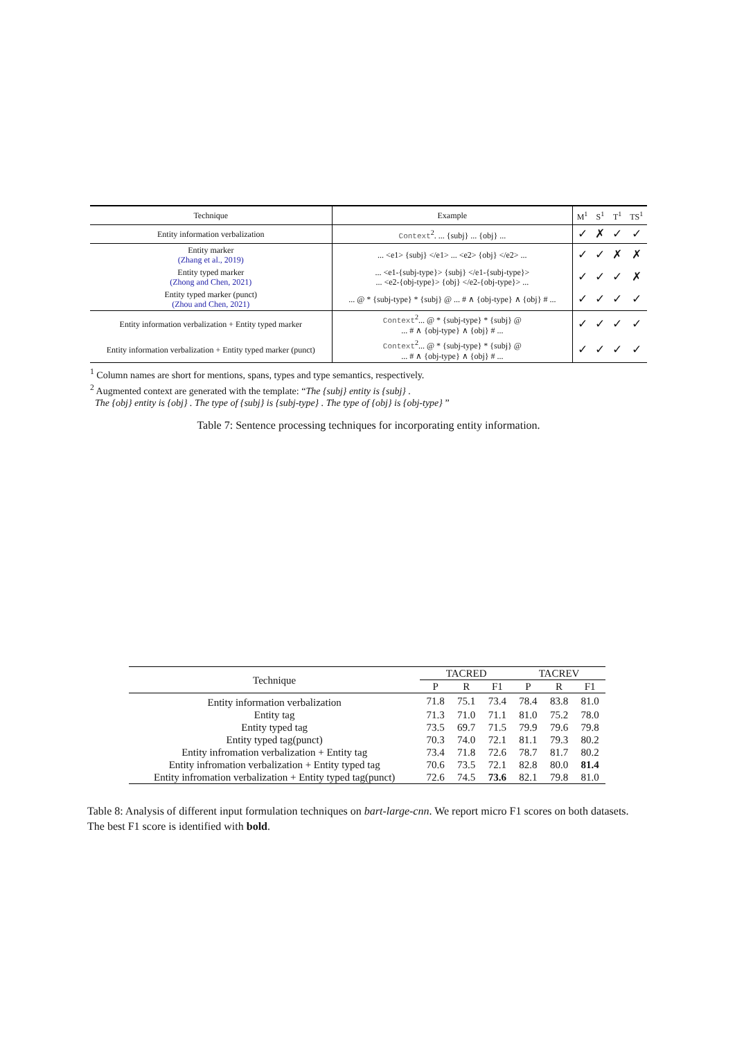| Technique | Example | M<sup>1</sup> | S<sup>1</sup> | T<sup>1</sup> | TS<sup>1</sup> |
| --- | --- | --- | --- | --- | --- |
| Entity information verbalization | Context<sup>2</sup>. ... {subj} ... {obj} ... | ✓ | ✗ | ✓ | ✓ |
| Entity marker (Zhang et al., 2019) | ... <e1> {subj} </e1> ... <e2> {obj} </e2> ... | ✓ | ✓ | ✗ | ✗ |
| Entity typed marker (Zhong and Chen, 2021) | ... <e1-{subj-type}> {subj} </e1-{subj-type}> ... <e2-{obj-type}> {obj} </e2-{obj-type}> ... | ✓ | ✓ | ✓ | ✗ |
| Entity typed marker (punct) (Zhou and Chen, 2021) | ... @ * {subj-type} * {subj} @ ... # ∧ {obj-type} ∧ {obj} # ... | ✓ | ✓ | ✓ | ✓ |
| Entity information verbalization + Entity typed marker | Context<sup>2</sup>... @ * {subj-type} * {subj} @ ... # ∧ {obj-type} ∧ {obj} # ... | ✓ | ✓ | ✓ | ✓ |
| Entity information verbalization + Entity typed marker (punct) | Context<sup>2</sup>... @ * {subj-type} * {subj} @ ... # ∧ {obj-type} ∧ {obj} # ... | ✓ | ✓ | ✓ | ✓ |
<sup>1</sup> Column names are short for mentions, spans, types and type semantics, respectively.
<sup>2</sup> Augmented context are generated with the template: “The {subj} entity is {subj} .
The {obj} entity is {obj} . The type of {subj} is {subj-type} . The type of {obj} is {obj-type} ”
Table 7: Sentence processing techniques for incorporating entity information.
| Technique | TACRED | | | TACREV | | |
| --- | --- | --- | --- | --- | --- | --- |
| | P | R | F1 | P | R | F1 |
| Entity information verbalization | 71.8 | 75.1 | 73.4 | 78.4 | 83.8 | 81.0 |
| Entity tag | 71.3 | 71.0 | 71.1 | 81.0 | 75.2 | 78.0 |
| Entity typed tag | 73.5 | 69.7 | 71.5 | 79.9 | 79.6 | 79.8 |
| Entity typed tag(punct) | 70.3 | 74.0 | 72.1 | 81.1 | 79.3 | 80.2 |
| Entity infromation verbalization + Entity tag | 73.4 | 71.8 | 72.6 | 78.7 | 81.7 | 80.2 |
| Entity infromation verbalization + Entity typed tag | 70.6 | 73.5 | 72.1 | 82.8 | 80.0 | 81.4 |
| Entity infromation verbalization + Entity typed tag(punct) | 72.6 | 74.5 | 73.6 | 82.1 | 79.8 | 81.0 |
Table 8: Analysis of different input formulation techniques on bart-large-cnn. We report micro F1 scores on both datasets. The best F1 score is identified with bold.